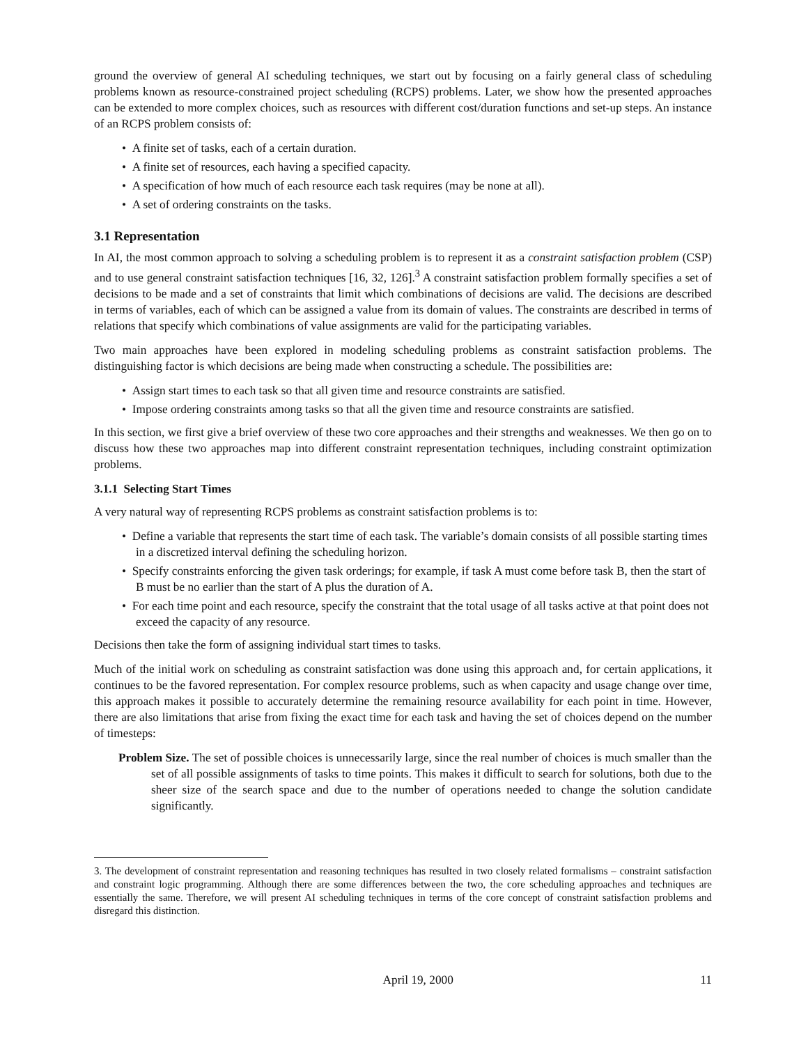ground the overview of general AI scheduling techniques, we start out by focusing on a fairly general class of scheduling problems known as resource-constrained project scheduling (RCPS) problems. Later, we show how the presented approaches can be extended to more complex choices, such as resources with different cost/duration functions and set-up steps. An instance of an RCPS problem consists of:
• A finite set of tasks, each of a certain duration.
• A finite set of resources, each having a specified capacity.
• A specification of how much of each resource each task requires (may be none at all).
• A set of ordering constraints on the tasks.
3.1 Representation
In AI, the most common approach to solving a scheduling problem is to represent it as a constraint satisfaction problem (CSP) and to use general constraint satisfaction techniques [16, 32, 126].<sup>3</sup> A constraint satisfaction problem formally specifies a set of decisions to be made and a set of constraints that limit which combinations of decisions are valid. The decisions are described in terms of variables, each of which can be assigned a value from its domain of values. The constraints are described in terms of relations that specify which combinations of value assignments are valid for the participating variables.
Two main approaches have been explored in modeling scheduling problems as constraint satisfaction problems. The distinguishing factor is which decisions are being made when constructing a schedule. The possibilities are:
• Assign start times to each task so that all given time and resource constraints are satisfied.
• Impose ordering constraints among tasks so that all the given time and resource constraints are satisfied.
In this section, we first give a brief overview of these two core approaches and their strengths and weaknesses. We then go on to discuss how these two approaches map into different constraint representation techniques, including constraint optimization problems.
3.1.1 Selecting Start Times
A very natural way of representing RCPS problems as constraint satisfaction problems is to:
• Define a variable that represents the start time of each task. The variable’s domain consists of all possible starting times in a discretized interval defining the scheduling horizon.
• Specify constraints enforcing the given task orderings; for example, if task A must come before task B, then the start of B must be no earlier than the start of A plus the duration of A.
• For each time point and each resource, specify the constraint that the total usage of all tasks active at that point does not exceed the capacity of any resource.
Decisions then take the form of assigning individual start times to tasks.
Much of the initial work on scheduling as constraint satisfaction was done using this approach and, for certain applications, it continues to be the favored representation. For complex resource problems, such as when capacity and usage change over time, this approach makes it possible to accurately determine the remaining resource availability for each point in time. However, there are also limitations that arise from fixing the exact time for each task and having the set of choices depend on the number of timesteps:
Problem Size. The set of possible choices is unnecessarily large, since the real number of choices is much smaller than the set of all possible assignments of tasks to time points. This makes it difficult to search for solutions, both due to the sheer size of the search space and due to the number of operations needed to change the solution candidate significantly.
3. The development of constraint representation and reasoning techniques has resulted in two closely related formalisms – constraint satisfaction and constraint logic programming. Although there are some differences between the two, the core scheduling approaches and techniques are essentially the same. Therefore, we will present AI scheduling techniques in terms of the core concept of constraint satisfaction problems and disregard this distinction.
April 19, 2000 11